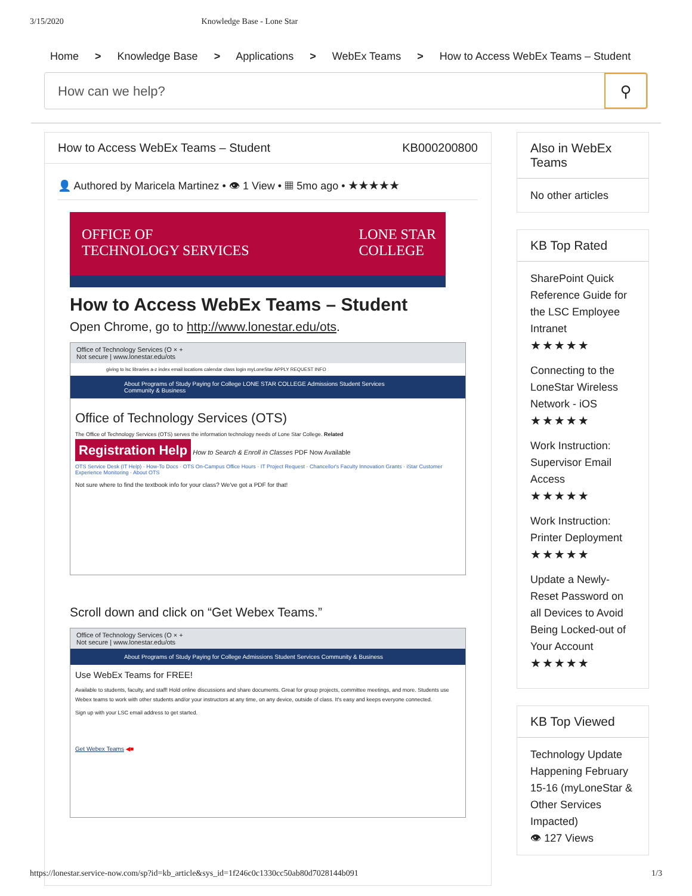3/15/2020 Knowledge Base - Lone Star
Home > Knowledge Base > Applications > WebEx Teams > How to Access WebEx Teams – Student
How can we help?
⚲
How to Access WebEx Teams – Student KB000200800
👤 Authored by Maricela Martinez • 👁 1 View • ▦ 5mo ago • ★★★★★
OFFICE OF
TECHNOLOGY SERVICES LONE STAR
COLLEGE
How to Access WebEx Teams – Student
Open Chrome, go to http://www.lonestar.edu/ots.
Office of Technology Services (O × +
Not secure | www.lonestar.edu/ots
giving to lsc libraries a-z index email locations calendar class login myLoneStar APPLY REQUEST INFO
About Programs of Study Paying for College LONE STAR COLLEGE Admissions Student Services Community & Business
Office of Technology Services (OTS)
The Office of Technology Services (OTS) serves the information technology needs of Lone Star College. Related
Registration Help How to Search & Enroll in Classes PDF Now Available
OTS Service Desk (IT Help) · How-To Docs · OTS On-Campus Office Hours · IT Project Request · Chancellor's Faculty Innovation Grants · iStar Customer Experience Monitoring · About OTS
Not sure where to find the textbook info for your class? We've got a PDF for that!
Scroll down and click on “Get Webex Teams.”
Office of Technology Services (O × +
Not secure | www.lonestar.edu/ots
About Programs of Study Paying for College Admissions Student Services Community & Business
Use WebEx Teams for FREE!
Available to students, faculty, and staff! Hold online discussions and share documents. Great for group projects, committee meetings, and more. Students use Webex teams to work with other students and/or your instructors at any time, on any device, outside of class. It's easy and keeps everyone connected.
Sign up with your LSC email address to get started.
Get Webex Teams ◀■
Also in WebEx Teams
No other articles
KB Top Rated
SharePoint Quick Reference Guide for the LSC Employee Intranet
★★★★★
Connecting to the LoneStar Wireless Network - iOS
★★★★★
Work Instruction: Supervisor Email Access
★★★★★
Work Instruction: Printer Deployment
★★★★★
Update a Newly-Reset Password on all Devices to Avoid Being Locked-out of Your Account
★★★★★
KB Top Viewed
Technology Update Happening February 15-16 (myLoneStar & Other Services Impacted)
👁 127 Views
https://lonestar.service-now.com/sp?id=kb_article&sys_id=1f246c0c1330cc50ab80d7028144b091 1/3